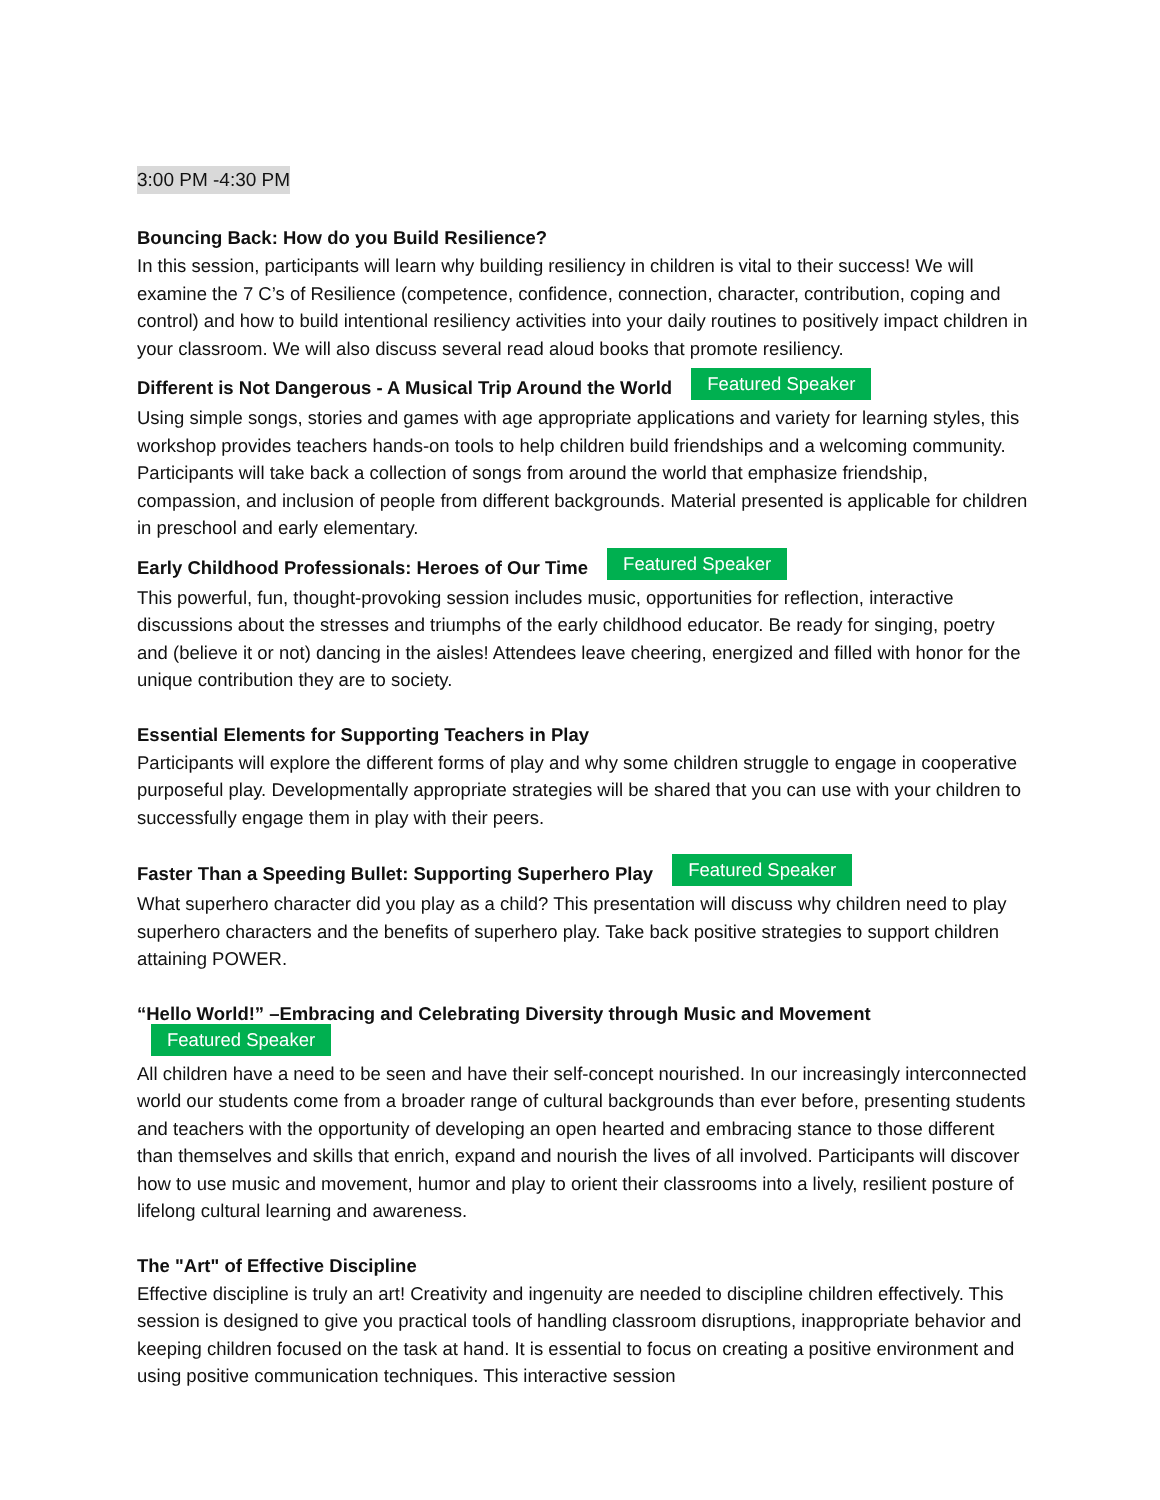3:00 PM -4:30 PM
Bouncing Back: How do you Build Resilience?
In this session, participants will learn why building resiliency in children is vital to their success! We will examine the 7 C’s of Resilience (competence, confidence, connection, character, contribution, coping and control) and how to build intentional resiliency activities into your daily routines to positively impact children in your classroom. We will also discuss several read aloud books that promote resiliency.
Different is Not Dangerous - A Musical Trip Around the World Featured Speaker
Using simple songs, stories and games with age appropriate applications and variety for learning styles, this workshop provides teachers hands-on tools to help children build friendships and a welcoming community. Participants will take back a collection of songs from around the world that emphasize friendship, compassion, and inclusion of people from different backgrounds. Material presented is applicable for children in preschool and early elementary.
Early Childhood Professionals: Heroes of Our Time Featured Speaker
This powerful, fun, thought-provoking session includes music, opportunities for reflection, interactive discussions about the stresses and triumphs of the early childhood educator. Be ready for singing, poetry and (believe it or not) dancing in the aisles! Attendees leave cheering, energized and filled with honor for the unique contribution they are to society.
Essential Elements for Supporting Teachers in Play
Participants will explore the different forms of play and why some children struggle to engage in cooperative purposeful play. Developmentally appropriate strategies will be shared that you can use with your children to successfully engage them in play with their peers.
Faster Than a Speeding Bullet: Supporting Superhero Play Featured Speaker
What superhero character did you play as a child? This presentation will discuss why children need to play superhero characters and the benefits of superhero play. Take back positive strategies to support children attaining POWER.
“Hello World!” –Embracing and Celebrating Diversity through Music and Movement Featured Speaker
All children have a need to be seen and have their self-concept nourished. In our increasingly interconnected world our students come from a broader range of cultural backgrounds than ever before, presenting students and teachers with the opportunity of developing an open hearted and embracing stance to those different than themselves and skills that enrich, expand and nourish the lives of all involved. Participants will discover how to use music and movement, humor and play to orient their classrooms into a lively, resilient posture of lifelong cultural learning and awareness.
The "Art" of Effective Discipline
Effective discipline is truly an art! Creativity and ingenuity are needed to discipline children effectively. This session is designed to give you practical tools of handling classroom disruptions, inappropriate behavior and keeping children focused on the task at hand. It is essential to focus on creating a positive environment and using positive communication techniques. This interactive session